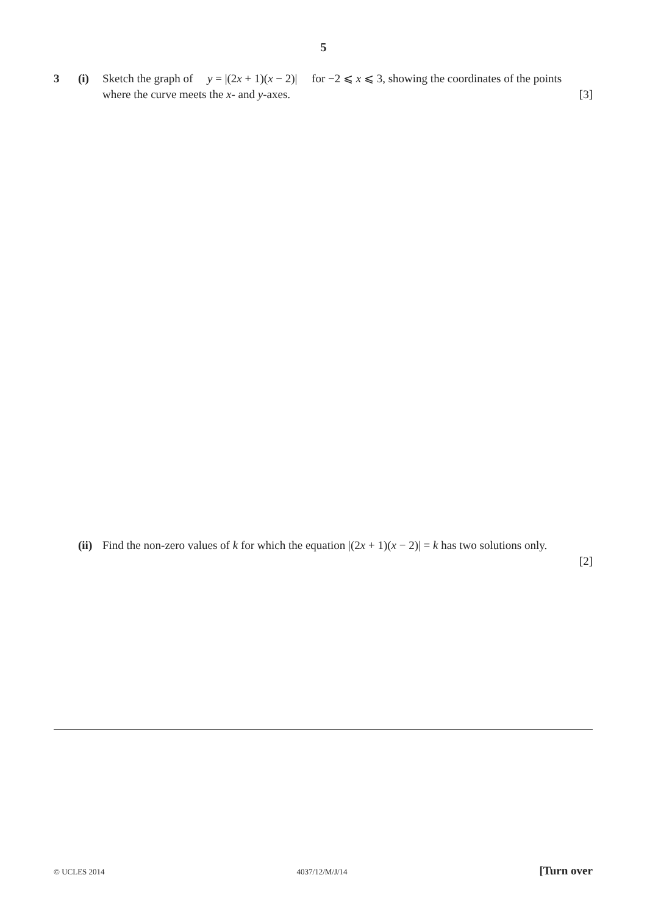5
3 (i) Sketch the graph of y = |(2x + 1)(x − 2)| for −2 ⩽ x ⩽ 3, showing the coordinates of the points where the curve meets the x- and y-axes. [3]
(ii)
Find the non-zero values of k for which the equation |(2x + 1)(x − 2)| = k has two solutions only.
[2]
© UCLES 2014 4037/12/M/J/14 [Turn over